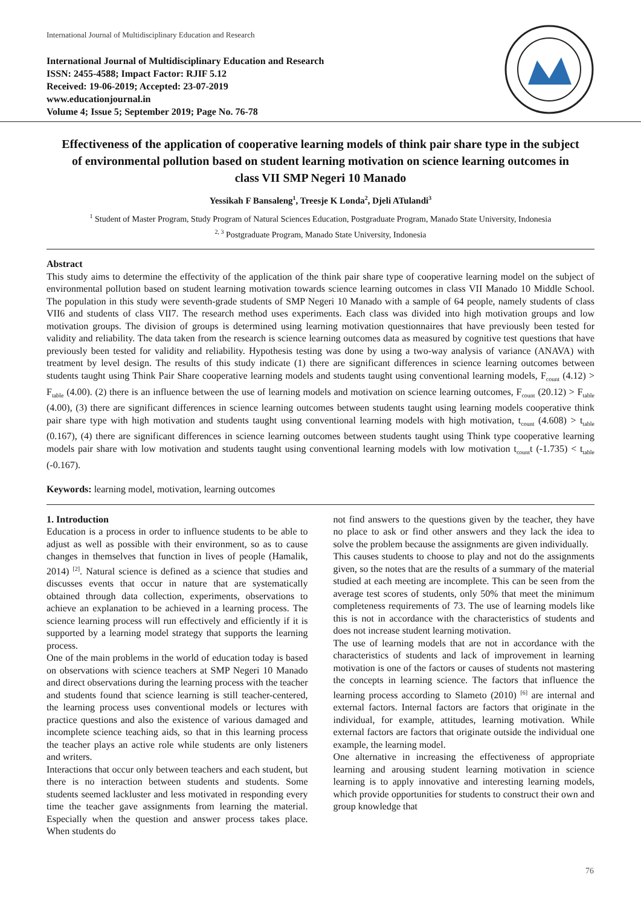International Journal of Multidisciplinary Education and Research
International Journal of Multidisciplinary Education and Research
ISSN: 2455-4588; Impact Factor: RJIF 5.12
Received: 19-06-2019; Accepted: 23-07-2019
www.educationjournal.in
Volume 4; Issue 5; September 2019; Page No. 76-78
Effectiveness of the application of cooperative learning models of think pair share type in the subject of environmental pollution based on student learning motivation on science learning outcomes in class VII SMP Negeri 10 Manado
Yessikah F Bansaleng<sup>1</sup>, Treesje K Londa<sup>2</sup>, Djeli ATulandi<sup>3</sup>
<sup>1</sup> Student of Master Program, Study Program of Natural Sciences Education, Postgraduate Program, Manado State University, Indonesia
<sup>2, 3</sup> Postgraduate Program, Manado State University, Indonesia
Abstract
This study aims to determine the effectivity of the application of the think pair share type of cooperative learning model on the subject of environmental pollution based on student learning motivation towards science learning outcomes in class VII Manado 10 Middle School. The population in this study were seventh-grade students of SMP Negeri 10 Manado with a sample of 64 people, namely students of class VII6 and students of class VII7. The research method uses experiments. Each class was divided into high motivation groups and low motivation groups. The division of groups is determined using learning motivation questionnaires that have previously been tested for validity and reliability. The data taken from the research is science learning outcomes data as measured by cognitive test questions that have previously been tested for validity and reliability. Hypothesis testing was done by using a two-way analysis of variance (ANAVA) with treatment by level design. The results of this study indicate (1) there are significant differences in science learning outcomes between students taught using Think Pair Share cooperative learning models and students taught using conventional learning models, F<sub>count</sub> (4.12) > F<sub>table</sub> (4.00). (2) there is an influence between the use of learning models and motivation on science learning outcomes, F<sub>count</sub> (20.12) > F<sub>table</sub> (4.00), (3) there are significant differences in science learning outcomes between students taught using learning models cooperative think pair share type with high motivation and students taught using conventional learning models with high motivation, t<sub>count</sub> (4.608) > t<sub>table</sub> (0.167), (4) there are significant differences in science learning outcomes between students taught using Think type cooperative learning models pair share with low motivation and students taught using conventional learning models with low motivation t<sub>count</sub>t (-1.735) < t<sub>table</sub> (-0.167).
Keywords: learning model, motivation, learning outcomes
1. Introduction
Education is a process in order to influence students to be able to adjust as well as possible with their environment, so as to cause changes in themselves that function in lives of people (Hamalik, 2014) <sup>[2]</sup>. Natural science is defined as a science that studies and discusses events that occur in nature that are systematically obtained through data collection, experiments, observations to achieve an explanation to be achieved in a learning process. The science learning process will run effectively and efficiently if it is supported by a learning model strategy that supports the learning process.
One of the main problems in the world of education today is based on observations with science teachers at SMP Negeri 10 Manado and direct observations during the learning process with the teacher and students found that science learning is still teacher-centered, the learning process uses conventional models or lectures with practice questions and also the existence of various damaged and incomplete science teaching aids, so that in this learning process the teacher plays an active role while students are only listeners and writers.
Interactions that occur only between teachers and each student, but there is no interaction between students and students. Some students seemed lackluster and less motivated in responding every time the teacher gave assignments from learning the material. Especially when the question and answer process takes place. When students do
not find answers to the questions given by the teacher, they have no place to ask or find other answers and they lack the idea to solve the problem because the assignments are given individually.
This causes students to choose to play and not do the assignments given, so the notes that are the results of a summary of the material studied at each meeting are incomplete. This can be seen from the average test scores of students, only 50% that meet the minimum completeness requirements of 73. The use of learning models like this is not in accordance with the characteristics of students and does not increase student learning motivation.
The use of learning models that are not in accordance with the characteristics of students and lack of improvement in learning motivation is one of the factors or causes of students not mastering the concepts in learning science. The factors that influence the learning process according to Slameto (2010) <sup>[6]</sup> are internal and external factors. Internal factors are factors that originate in the individual, for example, attitudes, learning motivation. While external factors are factors that originate outside the individual one example, the learning model.
One alternative in increasing the effectiveness of appropriate learning and arousing student learning motivation in science learning is to apply innovative and interesting learning models, which provide opportunities for students to construct their own and group knowledge that
76